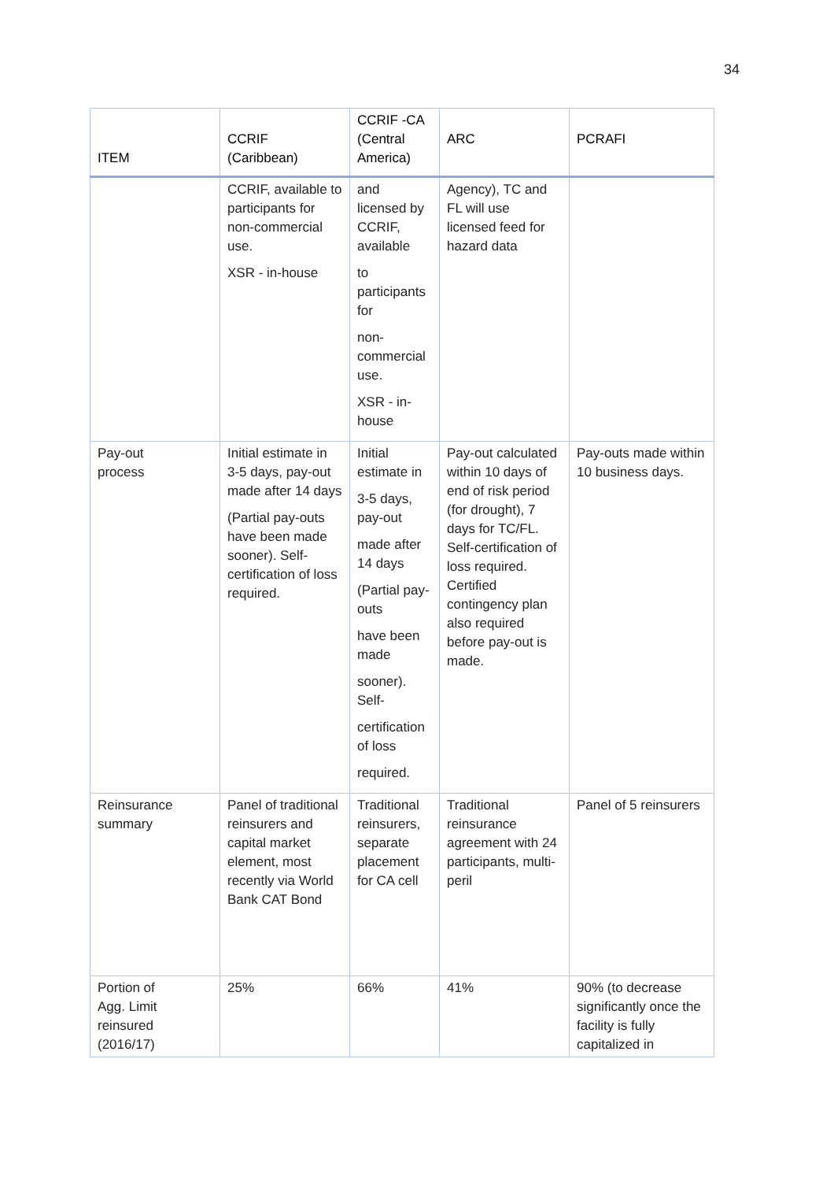34
| ITEM | CCRIF (Caribbean) | CCRIF -CA (Central America) | ARC | PCRAFI |
| --- | --- | --- | --- | --- |
| | CCRIF, available to participants for non-commercial use. XSR - in-house | and licensed by CCRIF, available to participants for non-commercial use. XSR - in-house | Agency), TC and FL will use licensed feed for hazard data | |
| Pay-out process | Initial estimate in 3-5 days, pay-out made after 14 days (Partial pay-outs have been made sooner). Self-certification of loss required. | Initial estimate in 3-5 days, pay-out made after 14 days (Partial pay-outs have been made sooner). Self- certification of loss required. | Pay-out calculated within 10 days of end of risk period (for drought), 7 days for TC/FL. Self-certification of loss required. Certified contingency plan also required before pay-out is made. | Pay-outs made within 10 business days. |
| Reinsurance summary | Panel of traditional reinsurers and capital market element, most recently via World Bank CAT Bond | Traditional reinsurers, separate placement for CA cell | Traditional reinsurance agreement with 24 participants, multi-peril | Panel of 5 reinsurers |
| Portion of Agg. Limit reinsured (2016/17) | 25% | 66% | 41% | 90% (to decrease significantly once the facility is fully capitalized in |